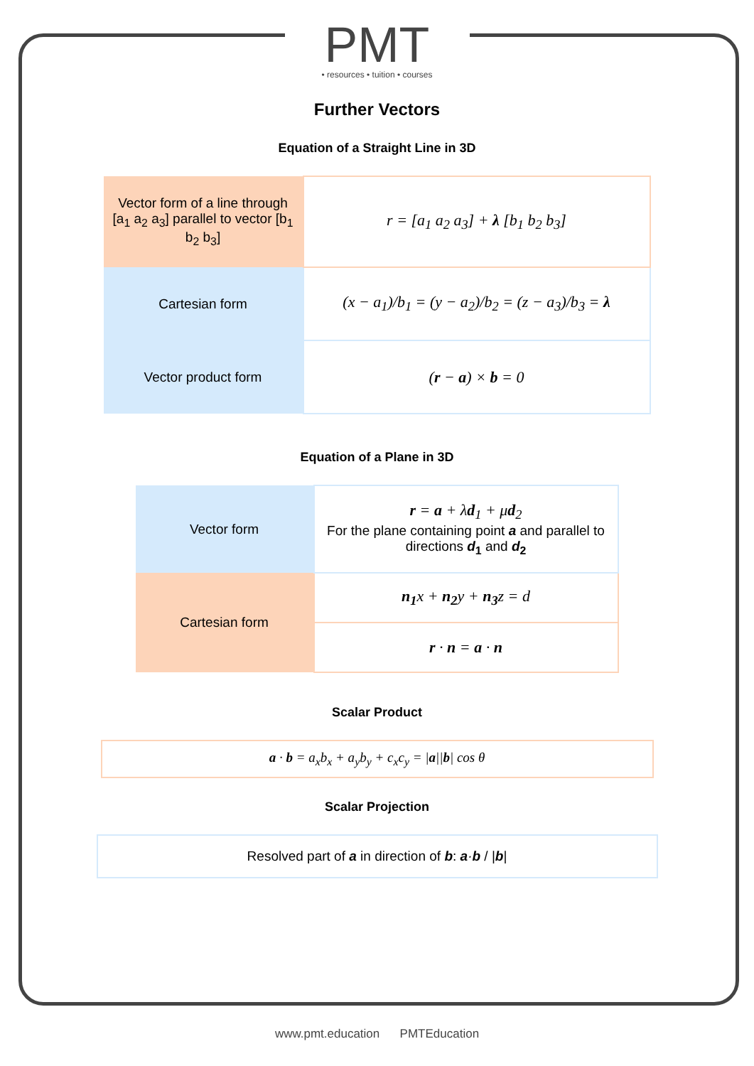PMT
• resources • tuition • courses
Further Vectors
Equation of a Straight Line in 3D
| Vector form of a line through [a<sub>1</sub> a<sub>2</sub> a<sub>3</sub>] parallel to vector [b<sub>1</sub> b<sub>2</sub> b<sub>3</sub>] | r = [a<sub>1</sub> a<sub>2</sub> a<sub>3</sub>] + λ [b<sub>1</sub> b<sub>2</sub> b<sub>3</sub>] |
| Cartesian form | (x − a<sub>1</sub>)/b<sub>1</sub> = (y − a<sub>2</sub>)/b<sub>2</sub> = (z − a<sub>3</sub>)/b<sub>3</sub> = λ |
| Vector product form | ( r − a ) × b = 0 |
Equation of a Plane in 3D
| Vector form | r = a + λ d<sub>1</sub> + μ d<sub>2</sub> For the plane containing point a and parallel to directions d<sub>1</sub> and d<sub>2</sub> |
| Cartesian form | n<sub>1</sub> x + n<sub>2</sub> y + n<sub>3</sub> z = d |
| | r · n = a · n |
Scalar Product
a · b = a<sub>x</sub>b<sub>x</sub> + a<sub>y</sub>b<sub>y</sub> + c<sub>x</sub>c<sub>y</sub> = |a||b| cos θ
Scalar Projection
Resolved part of a in direction of b: a·b / |b|
www.pmt.education PMTEducation